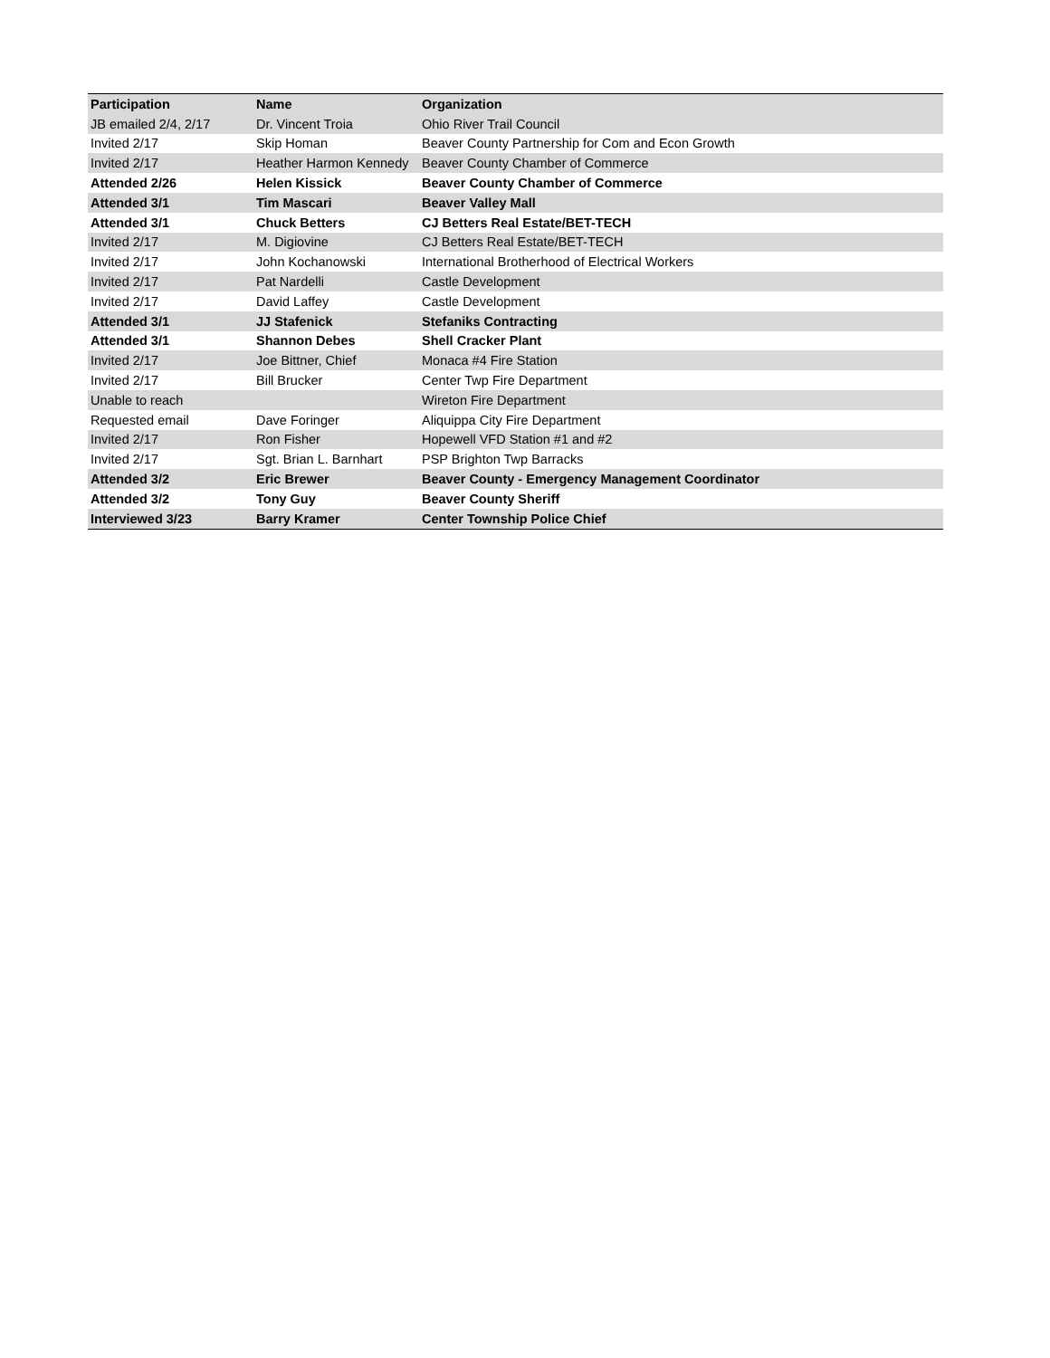| Participation | Name | Organization |
| --- | --- | --- |
| JB emailed 2/4, 2/17 | Dr. Vincent Troia | Ohio River Trail Council |
| Invited 2/17 | Skip Homan | Beaver County Partnership for Com and Econ Growth |
| Invited 2/17 | Heather Harmon Kennedy | Beaver County Chamber of Commerce |
| Attended 2/26 | Helen Kissick | Beaver County Chamber of Commerce |
| Attended 3/1 | Tim Mascari | Beaver Valley Mall |
| Attended 3/1 | Chuck Betters | CJ Betters Real Estate/BET-TECH |
| Invited 2/17 | M. Digiovine | CJ Betters Real Estate/BET-TECH |
| Invited 2/17 | John Kochanowski | International Brotherhood of Electrical Workers |
| Invited 2/17 | Pat Nardelli | Castle Development |
| Invited 2/17 | David Laffey | Castle Development |
| Attended 3/1 | JJ Stafenick | Stefaniks Contracting |
| Attended 3/1 | Shannon Debes | Shell Cracker Plant |
| Invited 2/17 | Joe Bittner, Chief | Monaca #4 Fire Station |
| Invited 2/17 | Bill Brucker | Center Twp Fire Department |
| Unable to reach | | Wireton Fire Department |
| Requested email | Dave Foringer | Aliquippa City Fire Department |
| Invited 2/17 | Ron Fisher | Hopewell VFD Station #1 and #2 |
| Invited 2/17 | Sgt. Brian L. Barnhart | PSP Brighton Twp Barracks |
| Attended 3/2 | Eric Brewer | Beaver County - Emergency Management Coordinator |
| Attended 3/2 | Tony Guy | Beaver County Sheriff |
| Interviewed 3/23 | Barry Kramer | Center Township Police Chief |